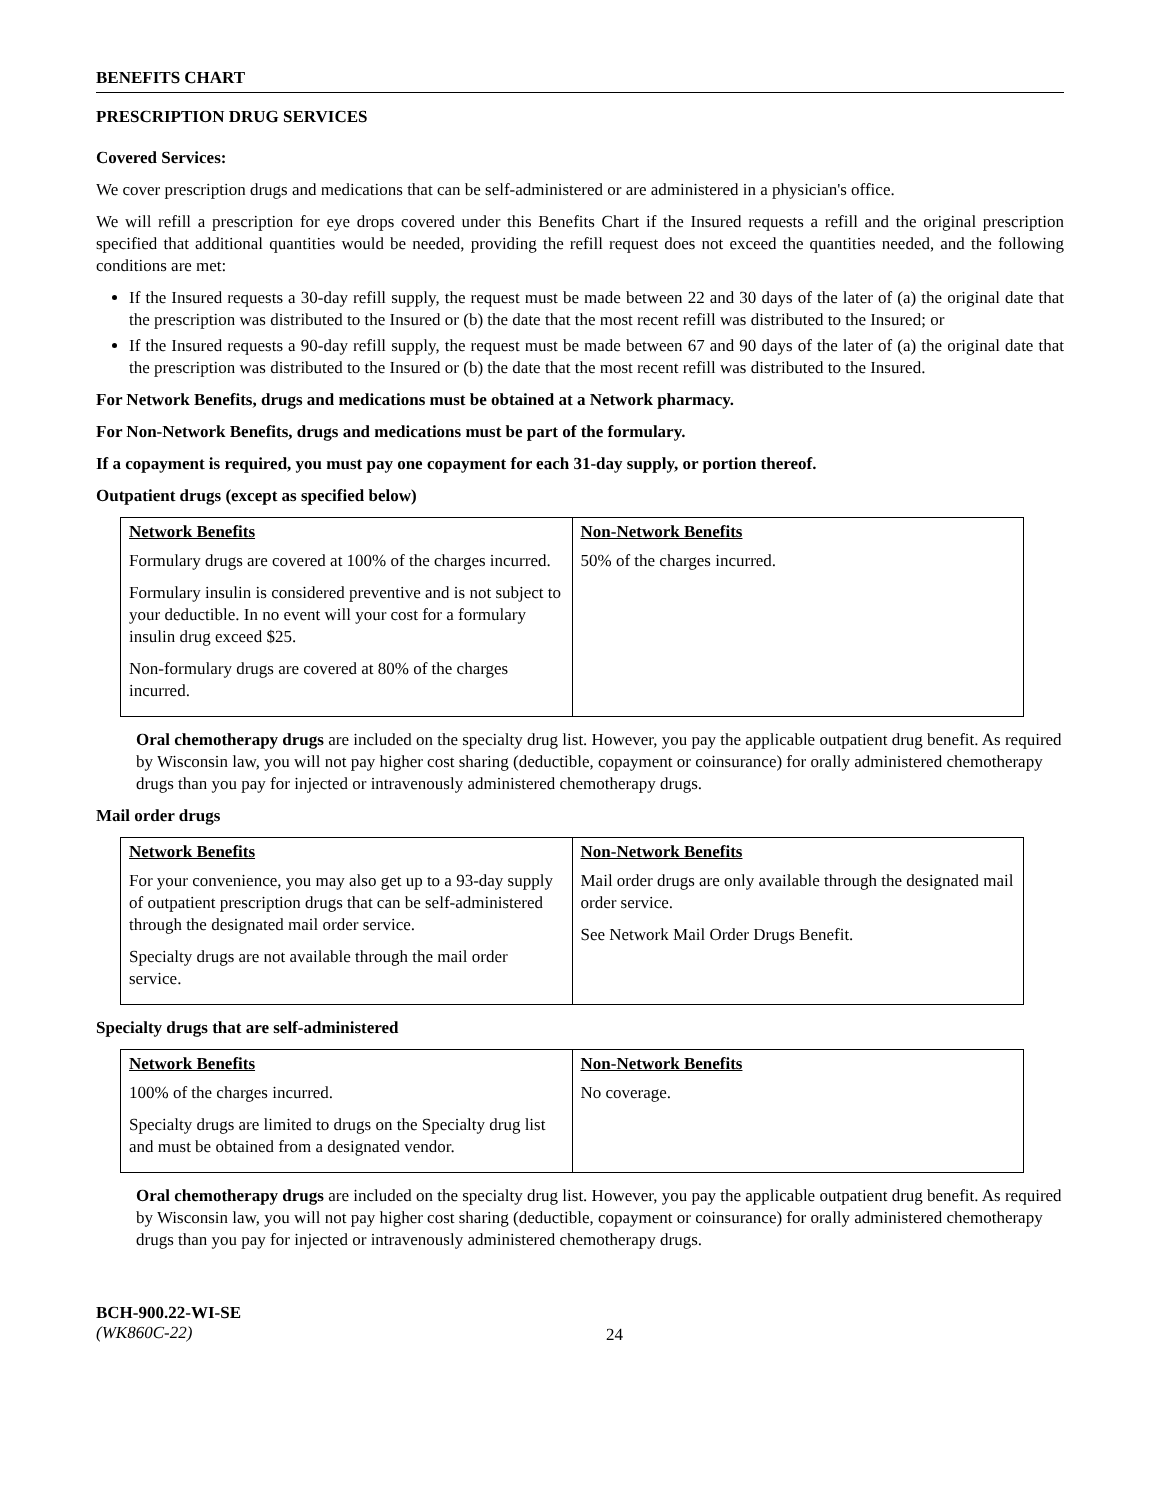BENEFITS CHART
PRESCRIPTION DRUG SERVICES
Covered Services:
We cover prescription drugs and medications that can be self-administered or are administered in a physician's office.
We will refill a prescription for eye drops covered under this Benefits Chart if the Insured requests a refill and the original prescription specified that additional quantities would be needed, providing the refill request does not exceed the quantities needed, and the following conditions are met:
If the Insured requests a 30-day refill supply, the request must be made between 22 and 30 days of the later of (a) the original date that the prescription was distributed to the Insured or (b) the date that the most recent refill was distributed to the Insured; or
If the Insured requests a 90-day refill supply, the request must be made between 67 and 90 days of the later of (a) the original date that the prescription was distributed to the Insured or (b) the date that the most recent refill was distributed to the Insured.
For Network Benefits, drugs and medications must be obtained at a Network pharmacy.
For Non-Network Benefits, drugs and medications must be part of the formulary.
If a copayment is required, you must pay one copayment for each 31-day supply, or portion thereof.
Outpatient drugs (except as specified below)
| Network Benefits | Non-Network Benefits |
| --- | --- |
| Formulary drugs are covered at 100% of the charges incurred. Formulary insulin is considered preventive and is not subject to your deductible. In no event will your cost for a formulary insulin drug exceed $25. Non-formulary drugs are covered at 80% of the charges incurred. | 50% of the charges incurred. |
Oral chemotherapy drugs are included on the specialty drug list. However, you pay the applicable outpatient drug benefit. As required by Wisconsin law, you will not pay higher cost sharing (deductible, copayment or coinsurance) for orally administered chemotherapy drugs than you pay for injected or intravenously administered chemotherapy drugs.
Mail order drugs
| Network Benefits | Non-Network Benefits |
| --- | --- |
| For your convenience, you may also get up to a 93-day supply of outpatient prescription drugs that can be self-administered through the designated mail order service. Specialty drugs are not available through the mail order service. | Mail order drugs are only available through the designated mail order service. See Network Mail Order Drugs Benefit. |
Specialty drugs that are self-administered
| Network Benefits | Non-Network Benefits |
| --- | --- |
| 100% of the charges incurred. Specialty drugs are limited to drugs on the Specialty drug list and must be obtained from a designated vendor. | No coverage. |
Oral chemotherapy drugs are included on the specialty drug list. However, you pay the applicable outpatient drug benefit. As required by Wisconsin law, you will not pay higher cost sharing (deductible, copayment or coinsurance) for orally administered chemotherapy drugs than you pay for injected or intravenously administered chemotherapy drugs.
BCH-900.22-WI-SE
(WK860C-22)
24